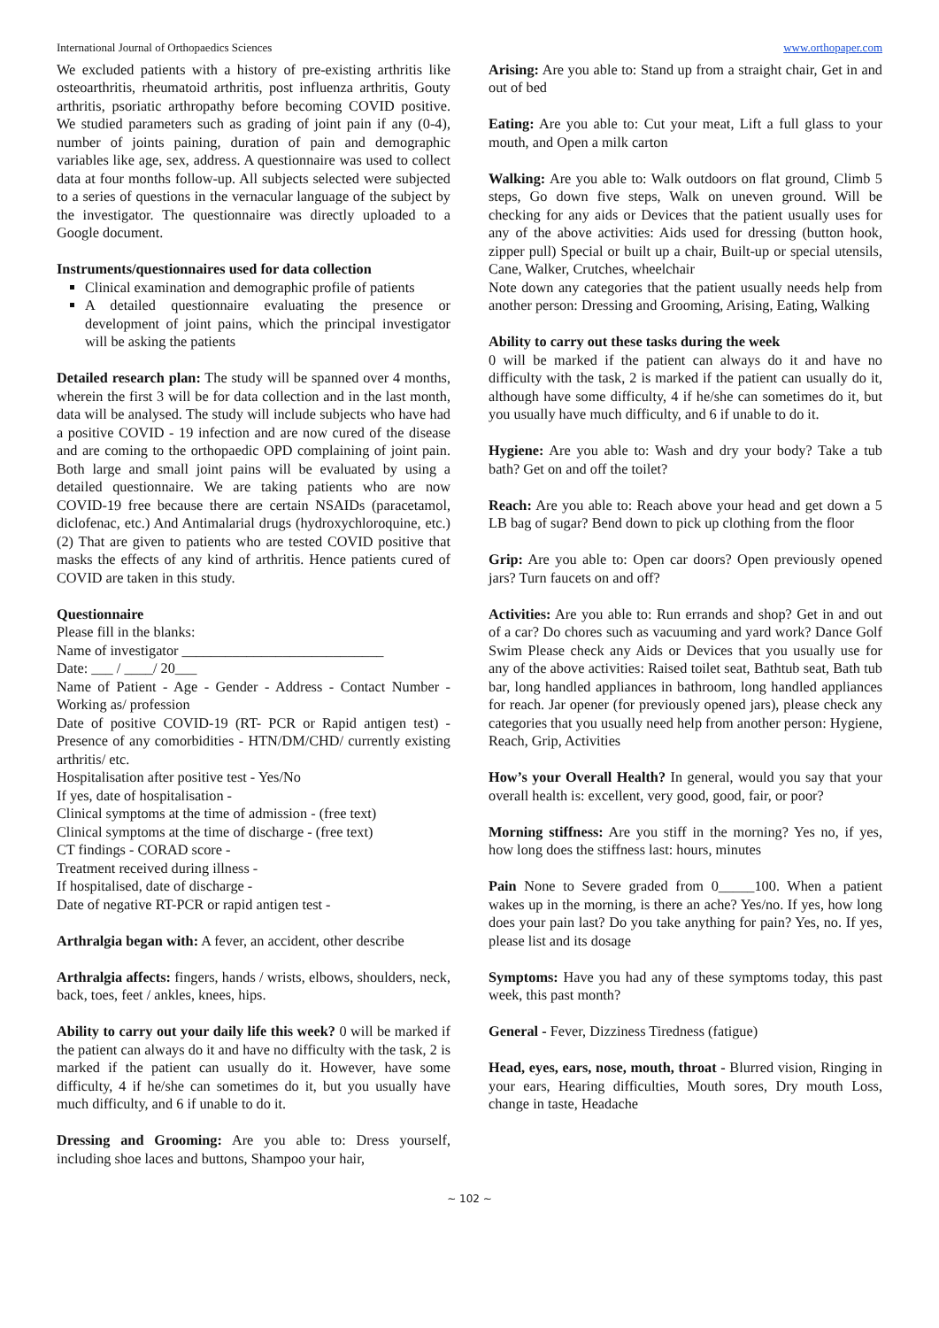International Journal of Orthopaedics Sciences www.orthopaper.com
We excluded patients with a history of pre-existing arthritis like osteoarthritis, rheumatoid arthritis, post influenza arthritis, Gouty arthritis, psoriatic arthropathy before becoming COVID positive. We studied parameters such as grading of joint pain if any (0-4), number of joints paining, duration of pain and demographic variables like age, sex, address. A questionnaire was used to collect data at four months follow-up. All subjects selected were subjected to a series of questions in the vernacular language of the subject by the investigator. The questionnaire was directly uploaded to a Google document.
Instruments/questionnaires used for data collection
Clinical examination and demographic profile of patients
A detailed questionnaire evaluating the presence or development of joint pains, which the principal investigator will be asking the patients
Detailed research plan: The study will be spanned over 4 months, wherein the first 3 will be for data collection and in the last month, data will be analysed. The study will include subjects who have had a positive COVID - 19 infection and are now cured of the disease and are coming to the orthopaedic OPD complaining of joint pain. Both large and small joint pains will be evaluated by using a detailed questionnaire. We are taking patients who are now COVID-19 free because there are certain NSAIDs (paracetamol, diclofenac, etc.) And Antimalarial drugs (hydroxychloroquine, etc.) (2) That are given to patients who are tested COVID positive that masks the effects of any kind of arthritis. Hence patients cured of COVID are taken in this study.
Questionnaire
Please fill in the blanks:
Name of investigator ____________________________
Date: ___ / ____/ 20___
Name of Patient - Age - Gender - Address - Contact Number - Working as/ profession
Date of positive COVID-19 (RT- PCR or Rapid antigen test) - Presence of any comorbidities - HTN/DM/CHD/ currently existing arthritis/ etc.
Hospitalisation after positive test - Yes/No
If yes, date of hospitalisation -
Clinical symptoms at the time of admission - (free text)
Clinical symptoms at the time of discharge - (free text)
CT findings - CORAD score -
Treatment received during illness -
If hospitalised, date of discharge -
Date of negative RT-PCR or rapid antigen test -
Arthralgia began with: A fever, an accident, other describe
Arthralgia affects: fingers, hands / wrists, elbows, shoulders, neck, back, toes, feet / ankles, knees, hips.
Ability to carry out your daily life this week? 0 will be marked if the patient can always do it and have no difficulty with the task, 2 is marked if the patient can usually do it. However, have some difficulty, 4 if he/she can sometimes do it, but you usually have much difficulty, and 6 if unable to do it.
Dressing and Grooming: Are you able to: Dress yourself, including shoe laces and buttons, Shampoo your hair,
Arising: Are you able to: Stand up from a straight chair, Get in and out of bed
Eating: Are you able to: Cut your meat, Lift a full glass to your mouth, and Open a milk carton
Walking: Are you able to: Walk outdoors on flat ground, Climb 5 steps, Go down five steps, Walk on uneven ground. Will be checking for any aids or Devices that the patient usually uses for any of the above activities: Aids used for dressing (button hook, zipper pull) Special or built up a chair, Built-up or special utensils, Cane, Walker, Crutches, wheelchair
Note down any categories that the patient usually needs help from another person: Dressing and Grooming, Arising, Eating, Walking
Ability to carry out these tasks during the week
0 will be marked if the patient can always do it and have no difficulty with the task, 2 is marked if the patient can usually do it, although have some difficulty, 4 if he/she can sometimes do it, but you usually have much difficulty, and 6 if unable to do it.
Hygiene: Are you able to: Wash and dry your body? Take a tub bath? Get on and off the toilet?
Reach: Are you able to: Reach above your head and get down a 5 LB bag of sugar? Bend down to pick up clothing from the floor
Grip: Are you able to: Open car doors? Open previously opened jars? Turn faucets on and off?
Activities: Are you able to: Run errands and shop? Get in and out of a car? Do chores such as vacuuming and yard work? Dance Golf Swim Please check any Aids or Devices that you usually use for any of the above activities: Raised toilet seat, Bathtub seat, Bath tub bar, long handled appliances in bathroom, long handled appliances for reach. Jar opener (for previously opened jars), please check any categories that you usually need help from another person: Hygiene, Reach, Grip, Activities
How’s your Overall Health? In general, would you say that your overall health is: excellent, very good, good, fair, or poor?
Morning stiffness: Are you stiff in the morning? Yes no, if yes, how long does the stiffness last: hours, minutes
Pain None to Severe graded from 0_____100. When a patient wakes up in the morning, is there an ache? Yes/no. If yes, how long does your pain last? Do you take anything for pain? Yes, no. If yes, please list and its dosage
Symptoms: Have you had any of these symptoms today, this past week, this past month?
General - Fever, Dizziness Tiredness (fatigue)
Head, eyes, ears, nose, mouth, throat - Blurred vision, Ringing in your ears, Hearing difficulties, Mouth sores, Dry mouth Loss, change in taste, Headache
~ 102 ~